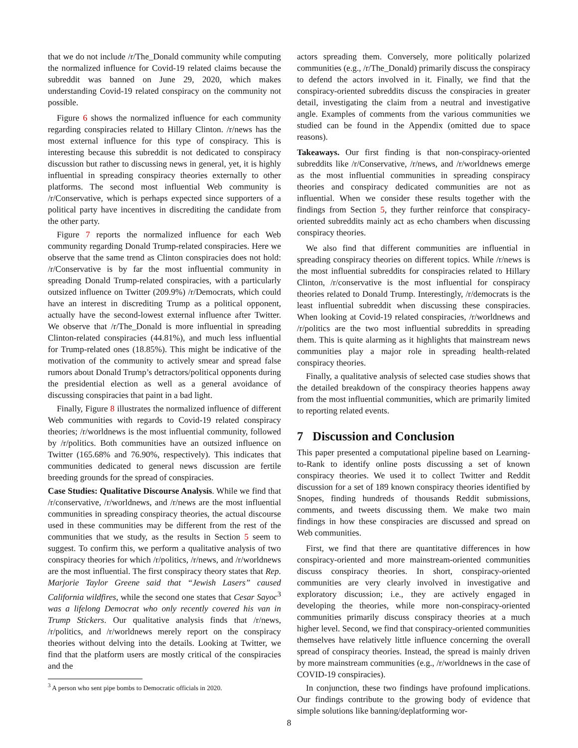that we do not include /r/The_Donald community while computing the normalized influence for Covid-19 related claims because the subreddit was banned on June 29, 2020, which makes understanding Covid-19 related conspiracy on the community not possible.
Figure 6 shows the normalized influence for each community regarding conspiracies related to Hillary Clinton. /r/news has the most external influence for this type of conspiracy. This is interesting because this subreddit is not dedicated to conspiracy discussion but rather to discussing news in general, yet, it is highly influential in spreading conspiracy theories externally to other platforms. The second most influential Web community is /r/Conservative, which is perhaps expected since supporters of a political party have incentives in discrediting the candidate from the other party.
Figure 7 reports the normalized influence for each Web community regarding Donald Trump-related conspiracies. Here we observe that the same trend as Clinton conspiracies does not hold: /r/Conservative is by far the most influential community in spreading Donald Trump-related conspiracies, with a particularly outsized influence on Twitter (209.9%) /r/Democrats, which could have an interest in discrediting Trump as a political opponent, actually have the second-lowest external influence after Twitter. We observe that /r/The_Donald is more influential in spreading Clinton-related conspiracies (44.81%), and much less influential for Trump-related ones (18.85%). This might be indicative of the motivation of the community to actively smear and spread false rumors about Donald Trump’s detractors/political opponents during the presidential election as well as a general avoidance of discussing conspiracies that paint in a bad light.
Finally, Figure 8 illustrates the normalized influence of different Web communities with regards to Covid-19 related conspiracy theories; /r/worldnews is the most influential community, followed by /r/politics. Both communities have an outsized influence on Twitter (165.68% and 76.90%, respectively). This indicates that communities dedicated to general news discussion are fertile breeding grounds for the spread of conspiracies.
Case Studies: Qualitative Discourse Analysis. While we find that /r/conservative, /r/worldnews, and /r/news are the most influential communities in spreading conspiracy theories, the actual discourse used in these communities may be different from the rest of the communities that we study, as the results in Section 5 seem to suggest. To confirm this, we perform a qualitative analysis of two conspiracy theories for which /r/politics, /r/news, and /r/worldnews are the most influential. The first conspiracy theory states that Rep. Marjorie Taylor Greene said that “Jewish Lasers” caused California wildfires, while the second one states that Cesar Sayoc<sup>3</sup> was a lifelong Democrat who only recently covered his van in Trump Stickers. Our qualitative analysis finds that /r/news, /r/politics, and /r/worldnews merely report on the conspiracy theories without delving into the details. Looking at Twitter, we find that the platform users are mostly critical of the conspiracies and the
<sup>3</sup> A person who sent pipe bombs to Democratic officials in 2020.
actors spreading them. Conversely, more politically polarized communities (e.g., /r/The_Donald) primarily discuss the conspiracy to defend the actors involved in it. Finally, we find that the conspiracy-oriented subreddits discuss the conspiracies in greater detail, investigating the claim from a neutral and investigative angle. Examples of comments from the various communities we studied can be found in the Appendix (omitted due to space reasons).
Takeaways. Our first finding is that non-conspiracy-oriented subreddits like /r/Conservative, /r/news, and /r/worldnews emerge as the most influential communities in spreading conspiracy theories and conspiracy dedicated communities are not as influential. When we consider these results together with the findings from Section 5, they further reinforce that conspiracy-oriented subreddits mainly act as echo chambers when discussing conspiracy theories.
We also find that different communities are influential in spreading conspiracy theories on different topics. While /r/news is the most influential subreddits for conspiracies related to Hillary Clinton, /r/conservative is the most influential for conspiracy theories related to Donald Trump. Interestingly, /r/democrats is the least influential subreddit when discussing these conspiracies. When looking at Covid-19 related conspiracies, /r/worldnews and /r/politics are the two most influential subreddits in spreading them. This is quite alarming as it highlights that mainstream news communities play a major role in spreading health-related conspiracy theories.
Finally, a qualitative analysis of selected case studies shows that the detailed breakdown of the conspiracy theories happens away from the most influential communities, which are primarily limited to reporting related events.
7 Discussion and Conclusion
This paper presented a computational pipeline based on Learning-to-Rank to identify online posts discussing a set of known conspiracy theories. We used it to collect Twitter and Reddit discussion for a set of 189 known conspiracy theories identified by Snopes, finding hundreds of thousands Reddit submissions, comments, and tweets discussing them. We make two main findings in how these conspiracies are discussed and spread on Web communities.
First, we find that there are quantitative differences in how conspiracy-oriented and more mainstream-oriented communities discuss conspiracy theories. In short, conspiracy-oriented communities are very clearly involved in investigative and exploratory discussion; i.e., they are actively engaged in developing the theories, while more non-conspiracy-oriented communities primarily discuss conspiracy theories at a much higher level. Second, we find that conspiracy-oriented communities themselves have relatively little influence concerning the overall spread of conspiracy theories. Instead, the spread is mainly driven by more mainstream communities (e.g., /r/worldnews in the case of COVID-19 conspiracies).
In conjunction, these two findings have profound implications. Our findings contribute to the growing body of evidence that simple solutions like banning/deplatforming wor-
8